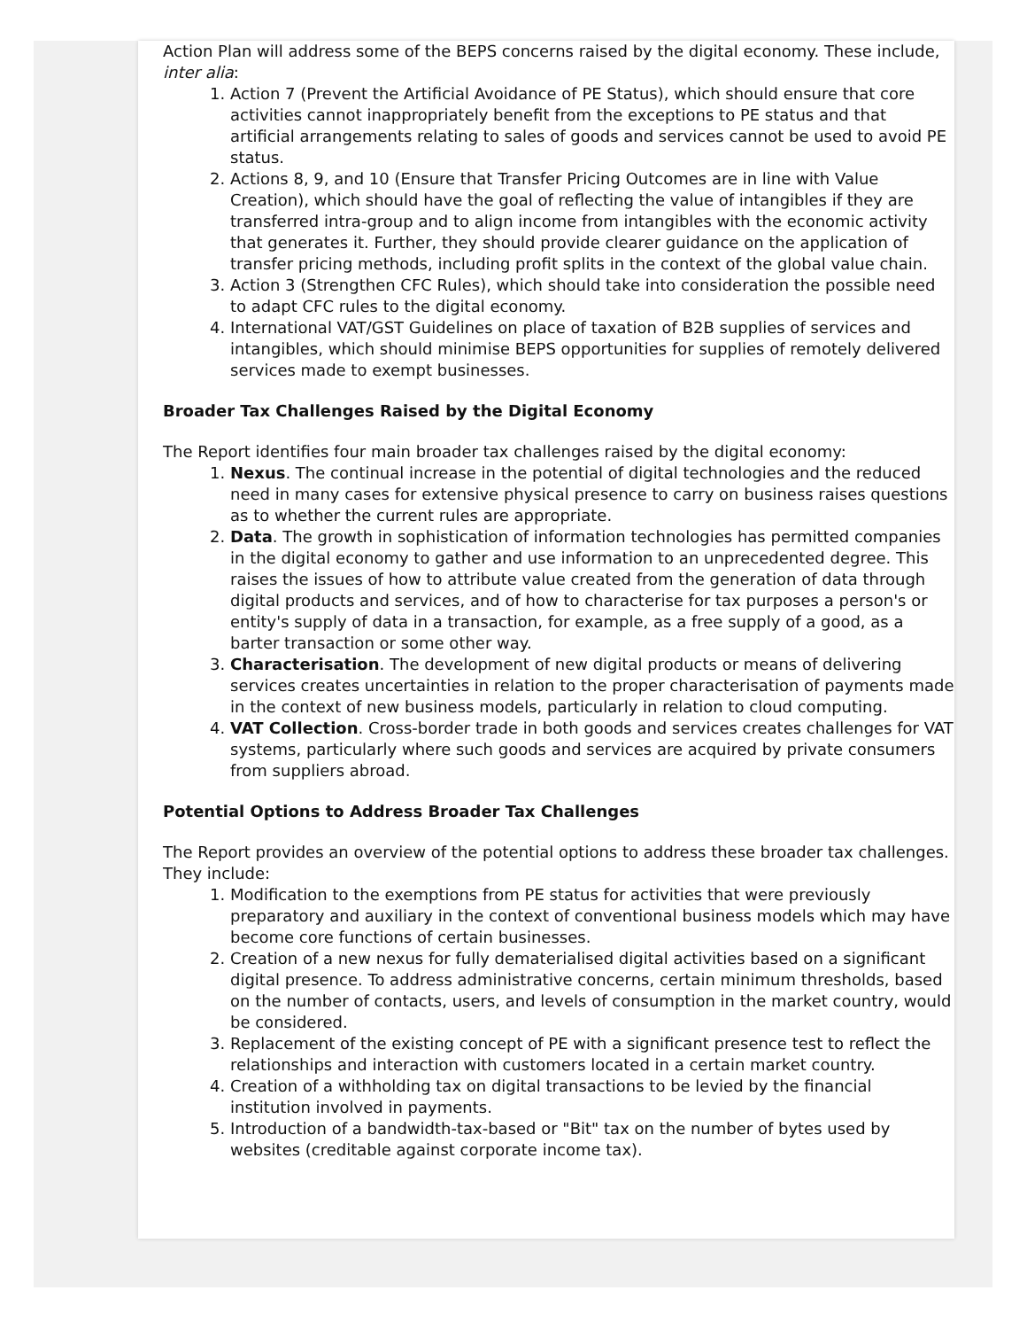Action Plan will address some of the BEPS concerns raised by the digital economy. These include, inter alia:
1. Action 7 (Prevent the Artificial Avoidance of PE Status), which should ensure that core activities cannot inappropriately benefit from the exceptions to PE status and that artificial arrangements relating to sales of goods and services cannot be used to avoid PE status.
2. Actions 8, 9, and 10 (Ensure that Transfer Pricing Outcomes are in line with Value Creation), which should have the goal of reflecting the value of intangibles if they are transferred intra-group and to align income from intangibles with the economic activity that generates it. Further, they should provide clearer guidance on the application of transfer pricing methods, including profit splits in the context of the global value chain.
3. Action 3 (Strengthen CFC Rules), which should take into consideration the possible need to adapt CFC rules to the digital economy.
4. International VAT/GST Guidelines on place of taxation of B2B supplies of services and intangibles, which should minimise BEPS opportunities for supplies of remotely delivered services made to exempt businesses.
Broader Tax Challenges Raised by the Digital Economy
The Report identifies four main broader tax challenges raised by the digital economy:
1. Nexus. The continual increase in the potential of digital technologies and the reduced need in many cases for extensive physical presence to carry on business raises questions as to whether the current rules are appropriate.
2. Data. The growth in sophistication of information technologies has permitted companies in the digital economy to gather and use information to an unprecedented degree. This raises the issues of how to attribute value created from the generation of data through digital products and services, and of how to characterise for tax purposes a person's or entity's supply of data in a transaction, for example, as a free supply of a good, as a barter transaction or some other way.
3. Characterisation. The development of new digital products or means of delivering services creates uncertainties in relation to the proper characterisation of payments made in the context of new business models, particularly in relation to cloud computing.
4. VAT Collection. Cross-border trade in both goods and services creates challenges for VAT systems, particularly where such goods and services are acquired by private consumers from suppliers abroad.
Potential Options to Address Broader Tax Challenges
The Report provides an overview of the potential options to address these broader tax challenges. They include:
1. Modification to the exemptions from PE status for activities that were previously preparatory and auxiliary in the context of conventional business models which may have become core functions of certain businesses.
2. Creation of a new nexus for fully dematerialised digital activities based on a significant digital presence. To address administrative concerns, certain minimum thresholds, based on the number of contacts, users, and levels of consumption in the market country, would be considered.
3. Replacement of the existing concept of PE with a significant presence test to reflect the relationships and interaction with customers located in a certain market country.
4. Creation of a withholding tax on digital transactions to be levied by the financial institution involved in payments.
5. Introduction of a bandwidth-tax-based or "Bit" tax on the number of bytes used by websites (creditable against corporate income tax).